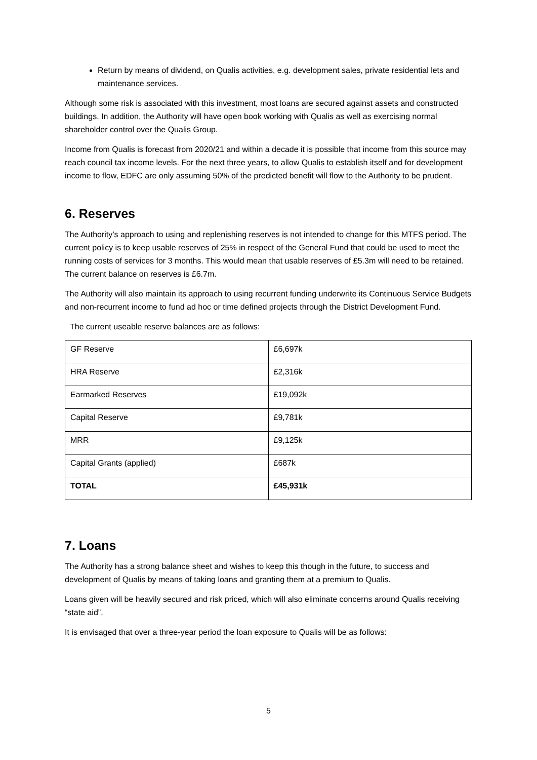Return by means of dividend, on Qualis activities, e.g. development sales, private residential lets and maintenance services.
Although some risk is associated with this investment, most loans are secured against assets and constructed buildings. In addition, the Authority will have open book working with Qualis as well as exercising normal shareholder control over the Qualis Group.
Income from Qualis is forecast from 2020/21 and within a decade it is possible that income from this source may reach council tax income levels. For the next three years, to allow Qualis to establish itself and for development income to flow, EDFC are only assuming 50% of the predicted benefit will flow to the Authority to be prudent.
6. Reserves
The Authority’s approach to using and replenishing reserves is not intended to change for this MTFS period. The current policy is to keep usable reserves of 25% in respect of the General Fund that could be used to meet the running costs of services for 3 months. This would mean that usable reserves of £5.3m will need to be retained. The current balance on reserves is £6.7m.
The Authority will also maintain its approach to using recurrent funding underwrite its Continuous Service Budgets and non-recurrent income to fund ad hoc or time defined projects through the District Development Fund.
The current useable reserve balances are as follows:
| GF Reserve | £6,697k |
| HRA Reserve | £2,316k |
| Earmarked Reserves | £19,092k |
| Capital Reserve | £9,781k |
| MRR | £9,125k |
| Capital Grants (applied) | £687k |
| TOTAL | £45,931k |
7. Loans
The Authority has a strong balance sheet and wishes to keep this though in the future, to success and development of Qualis by means of taking loans and granting them at a premium to Qualis.
Loans given will be heavily secured and risk priced, which will also eliminate concerns around Qualis receiving “state aid”.
It is envisaged that over a three-year period the loan exposure to Qualis will be as follows:
5